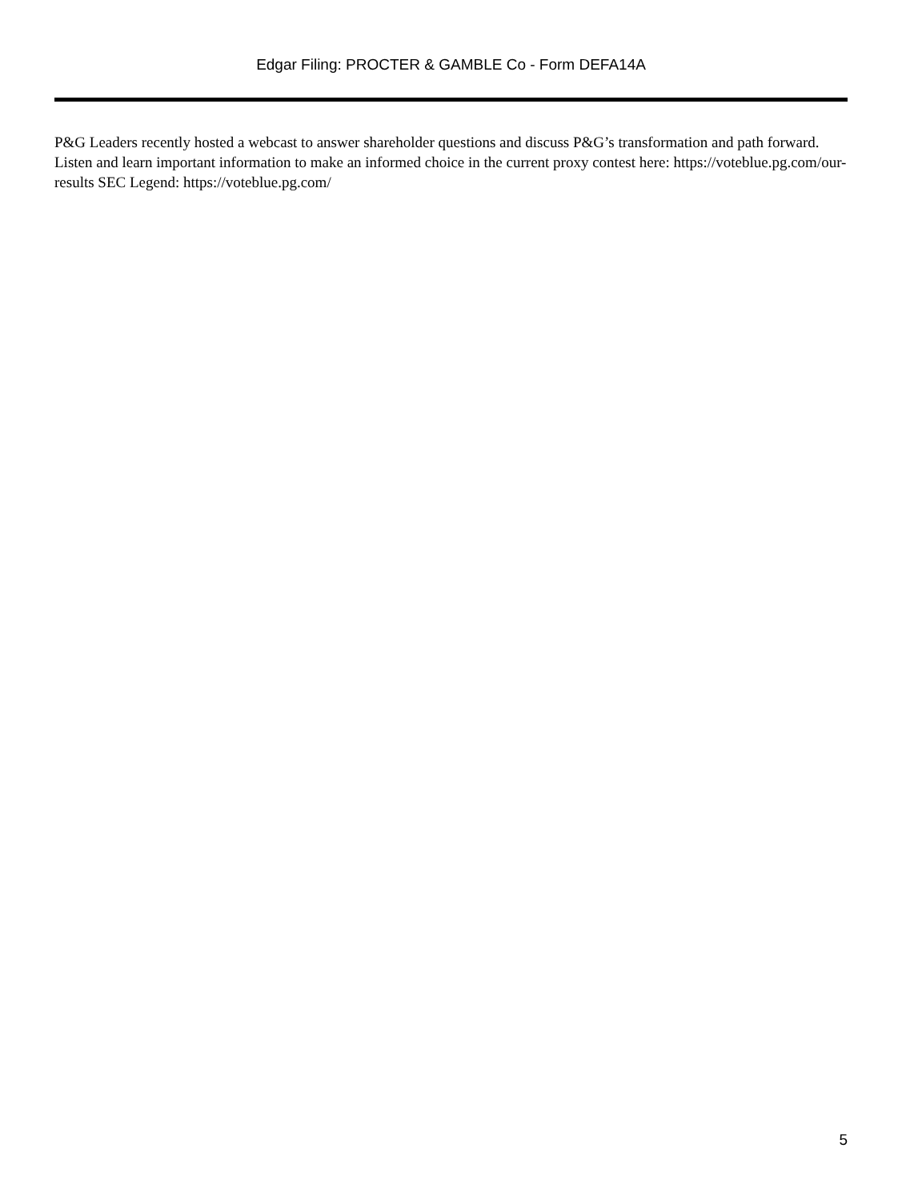Edgar Filing: PROCTER & GAMBLE Co - Form DEFA14A
P&G Leaders recently hosted a webcast to answer shareholder questions and discuss P&G’s transformation and path forward. Listen and learn important information to make an informed choice in the current proxy contest here: https://voteblue.pg.com/our-results SEC Legend: https://voteblue.pg.com/
5